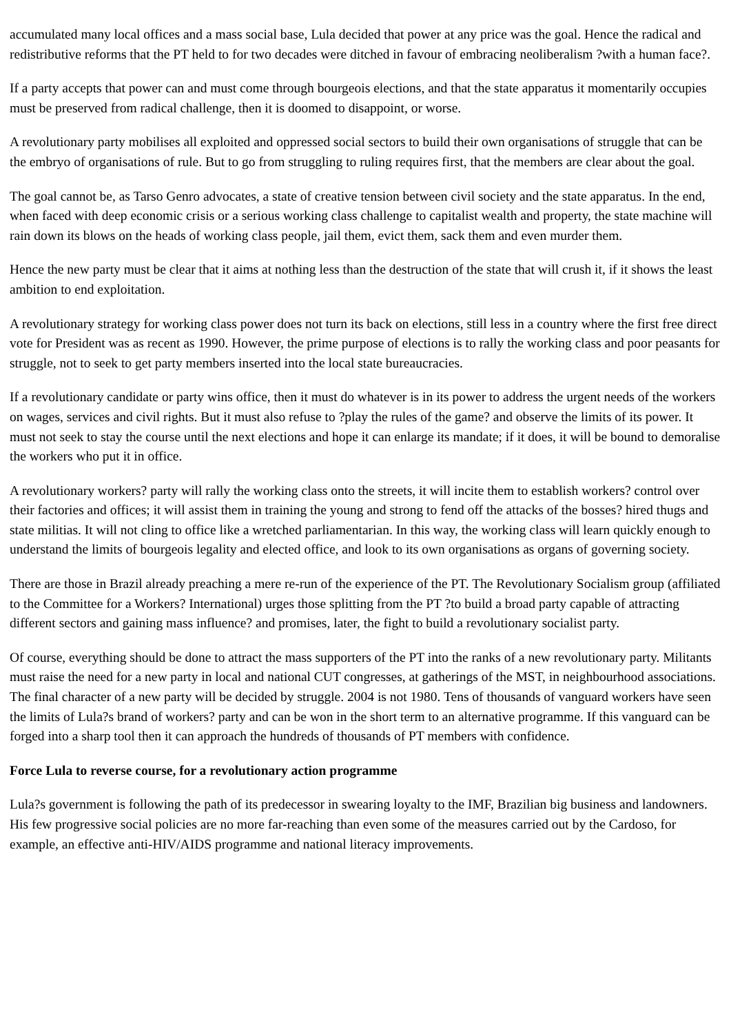accumulated many local offices and a mass social base, Lula decided that power at any price was the goal. Hence the radical and redistributive reforms that the PT held to for two decades were ditched in favour of embracing neoliberalism ?with a human face?.
If a party accepts that power can and must come through bourgeois elections, and that the state apparatus it momentarily occupies must be preserved from radical challenge, then it is doomed to disappoint, or worse.
A revolutionary party mobilises all exploited and oppressed social sectors to build their own organisations of struggle that can be the embryo of organisations of rule. But to go from struggling to ruling requires first, that the members are clear about the goal.
The goal cannot be, as Tarso Genro advocates, a state of creative tension between civil society and the state apparatus. In the end, when faced with deep economic crisis or a serious working class challenge to capitalist wealth and property, the state machine will rain down its blows on the heads of working class people, jail them, evict them, sack them and even murder them.
Hence the new party must be clear that it aims at nothing less than the destruction of the state that will crush it, if it shows the least ambition to end exploitation.
A revolutionary strategy for working class power does not turn its back on elections, still less in a country where the first free direct vote for President was as recent as 1990. However, the prime purpose of elections is to rally the working class and poor peasants for struggle, not to seek to get party members inserted into the local state bureaucracies.
If a revolutionary candidate or party wins office, then it must do whatever is in its power to address the urgent needs of the workers on wages, services and civil rights. But it must also refuse to ?play the rules of the game? and observe the limits of its power. It must not seek to stay the course until the next elections and hope it can enlarge its mandate; if it does, it will be bound to demoralise the workers who put it in office.
A revolutionary workers? party will rally the working class onto the streets, it will incite them to establish workers? control over their factories and offices; it will assist them in training the young and strong to fend off the attacks of the bosses? hired thugs and state militias. It will not cling to office like a wretched parliamentarian. In this way, the working class will learn quickly enough to understand the limits of bourgeois legality and elected office, and look to its own organisations as organs of governing society.
There are those in Brazil already preaching a mere re-run of the experience of the PT. The Revolutionary Socialism group (affiliated to the Committee for a Workers? International) urges those splitting from the PT ?to build a broad party capable of attracting different sectors and gaining mass influence? and promises, later, the fight to build a revolutionary socialist party.
Of course, everything should be done to attract the mass supporters of the PT into the ranks of a new revolutionary party. Militants must raise the need for a new party in local and national CUT congresses, at gatherings of the MST, in neighbourhood associations. The final character of a new party will be decided by struggle. 2004 is not 1980. Tens of thousands of vanguard workers have seen the limits of Lula?s brand of workers? party and can be won in the short term to an alternative programme. If this vanguard can be forged into a sharp tool then it can approach the hundreds of thousands of PT members with confidence.
Force Lula to reverse course, for a revolutionary action programme
Lula?s government is following the path of its predecessor in swearing loyalty to the IMF, Brazilian big business and landowners. His few progressive social policies are no more far-reaching than even some of the measures carried out by the Cardoso, for example, an effective anti-HIV/AIDS programme and national literacy improvements.